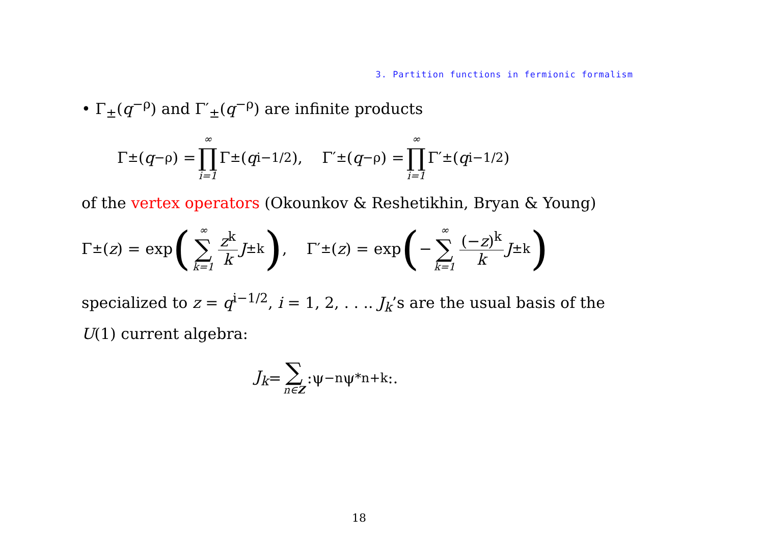3. Partition functions in fermionic formalism
• Γ<sub>±</sub>(q<sup>−ρ</sup>) and Γ′<sub>±</sub>(q<sup>−ρ</sup>) are infinite products
Γ<sub>±</sub>(q<sup>−ρ</sup>) = ∞ ∏ i=1 Γ<sub>±</sub>(q<sup>i−1/2</sup>), Γ′<sub>±</sub>(q<sup>−ρ</sup>) = ∞ ∏ i=1 Γ′<sub>±</sub>(q<sup>i−1/2</sup>)
of the vertex operators (Okounkov & Reshetikhin, Bryan & Young)
Γ<sub>±</sub>(z) = exp (∞ ∑ k=1 z<sup>k</sup> k J<sub>±k</sub>) , Γ′<sub>±</sub>(z) = exp (− ∞ ∑ k=1 (−z)<sup>k</sup> k J<sub>±k</sub>)
specialized to z = q<sup>i−1/2</sup>, i = 1, 2, . . .. J<sub>k</sub>’s are the usual basis of the U(1) current algebra:
J<sub>k</sub> = ∑ n∈Z :ψ<sub>−n</sub>ψ<sup>*</sup><sub>n+k</sub>:.
18